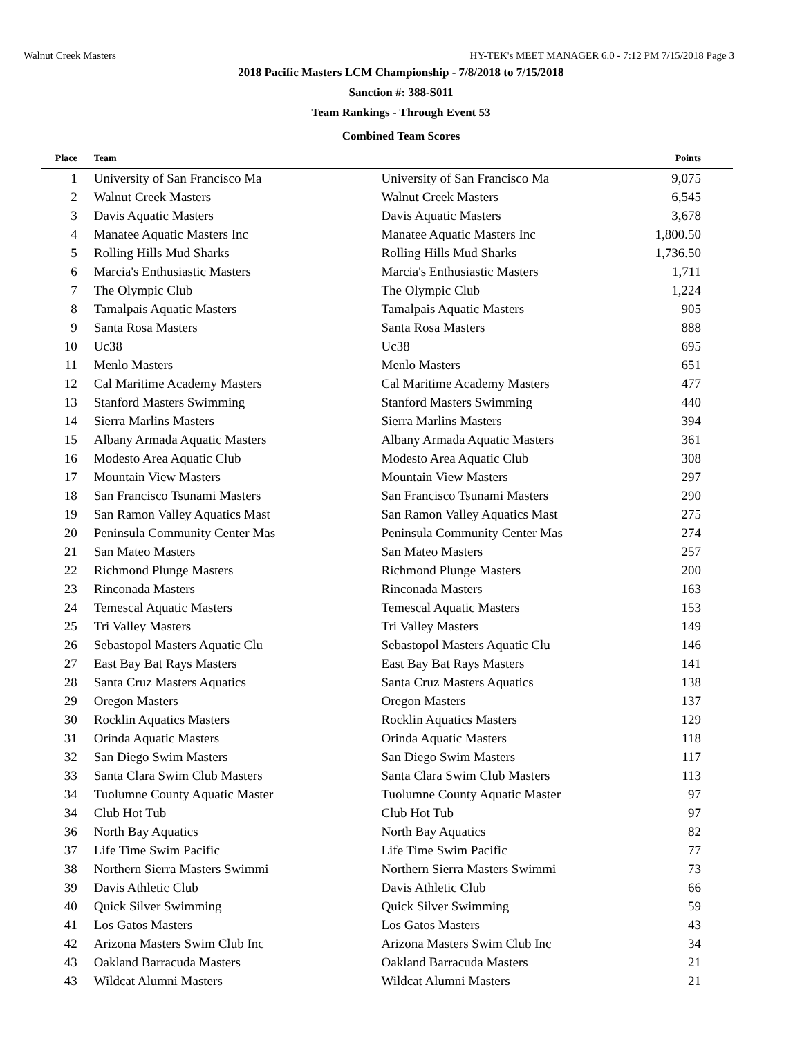Walnut Creek Masters HY-TEK's MEET MANAGER 6.0 - 7:12 PM 7/15/2018 Page 3
2018 Pacific Masters LCM Championship - 7/8/2018 to 7/15/2018
Sanction #: 388-S011
Team Rankings - Through Event 53
Combined Team Scores
| Place | Team | | Points |
| --- | --- | --- | --- |
| 1 | University of San Francisco Ma | University of San Francisco Ma | 9,075 |
| 2 | Walnut Creek Masters | Walnut Creek Masters | 6,545 |
| 3 | Davis Aquatic Masters | Davis Aquatic Masters | 3,678 |
| 4 | Manatee Aquatic Masters Inc | Manatee Aquatic Masters Inc | 1,800.50 |
| 5 | Rolling Hills Mud Sharks | Rolling Hills Mud Sharks | 1,736.50 |
| 6 | Marcia's Enthusiastic Masters | Marcia's Enthusiastic Masters | 1,711 |
| 7 | The Olympic Club | The Olympic Club | 1,224 |
| 8 | Tamalpais Aquatic Masters | Tamalpais Aquatic Masters | 905 |
| 9 | Santa Rosa Masters | Santa Rosa Masters | 888 |
| 10 | Uc38 | Uc38 | 695 |
| 11 | Menlo Masters | Menlo Masters | 651 |
| 12 | Cal Maritime Academy Masters | Cal Maritime Academy Masters | 477 |
| 13 | Stanford Masters Swimming | Stanford Masters Swimming | 440 |
| 14 | Sierra Marlins Masters | Sierra Marlins Masters | 394 |
| 15 | Albany Armada Aquatic Masters | Albany Armada Aquatic Masters | 361 |
| 16 | Modesto Area Aquatic Club | Modesto Area Aquatic Club | 308 |
| 17 | Mountain View Masters | Mountain View Masters | 297 |
| 18 | San Francisco Tsunami Masters | San Francisco Tsunami Masters | 290 |
| 19 | San Ramon Valley Aquatics Mast | San Ramon Valley Aquatics Mast | 275 |
| 20 | Peninsula Community Center Mas | Peninsula Community Center Mas | 274 |
| 21 | San Mateo Masters | San Mateo Masters | 257 |
| 22 | Richmond Plunge Masters | Richmond Plunge Masters | 200 |
| 23 | Rinconada Masters | Rinconada Masters | 163 |
| 24 | Temescal Aquatic Masters | Temescal Aquatic Masters | 153 |
| 25 | Tri Valley Masters | Tri Valley Masters | 149 |
| 26 | Sebastopol Masters Aquatic Clu | Sebastopol Masters Aquatic Clu | 146 |
| 27 | East Bay Bat Rays Masters | East Bay Bat Rays Masters | 141 |
| 28 | Santa Cruz Masters Aquatics | Santa Cruz Masters Aquatics | 138 |
| 29 | Oregon Masters | Oregon Masters | 137 |
| 30 | Rocklin Aquatics Masters | Rocklin Aquatics Masters | 129 |
| 31 | Orinda Aquatic Masters | Orinda Aquatic Masters | 118 |
| 32 | San Diego Swim Masters | San Diego Swim Masters | 117 |
| 33 | Santa Clara Swim Club Masters | Santa Clara Swim Club Masters | 113 |
| 34 | Tuolumne County Aquatic Master | Tuolumne County Aquatic Master | 97 |
| 34 | Club Hot Tub | Club Hot Tub | 97 |
| 36 | North Bay Aquatics | North Bay Aquatics | 82 |
| 37 | Life Time Swim Pacific | Life Time Swim Pacific | 77 |
| 38 | Northern Sierra Masters Swimmi | Northern Sierra Masters Swimmi | 73 |
| 39 | Davis Athletic Club | Davis Athletic Club | 66 |
| 40 | Quick Silver Swimming | Quick Silver Swimming | 59 |
| 41 | Los Gatos Masters | Los Gatos Masters | 43 |
| 42 | Arizona Masters Swim Club Inc | Arizona Masters Swim Club Inc | 34 |
| 43 | Oakland Barracuda Masters | Oakland Barracuda Masters | 21 |
| 43 | Wildcat Alumni Masters | Wildcat Alumni Masters | 21 |